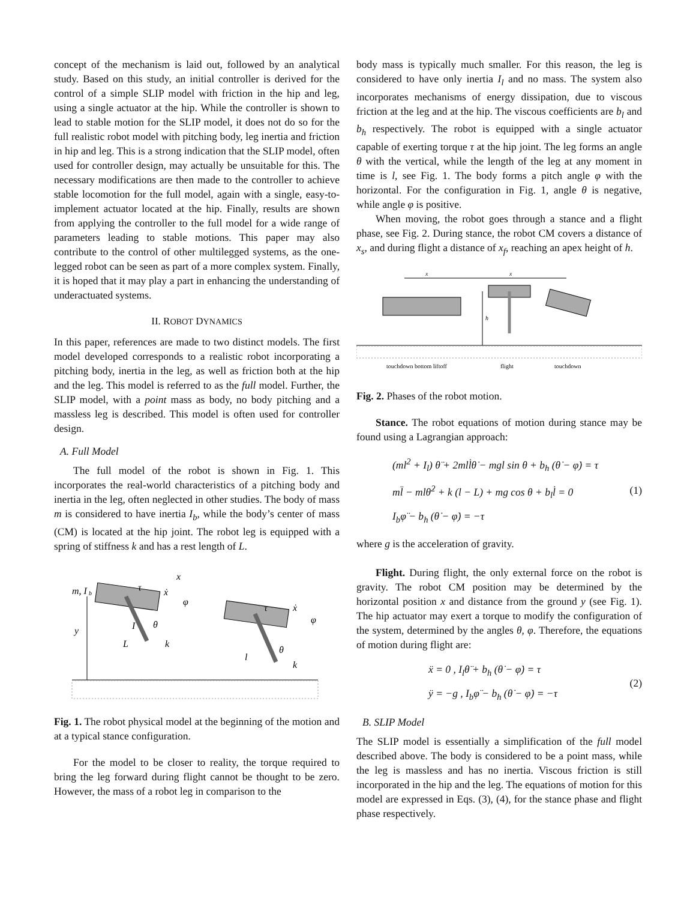concept of the mechanism is laid out, followed by an analytical study. Based on this study, an initial controller is derived for the control of a simple SLIP model with friction in the hip and leg, using a single actuator at the hip. While the controller is shown to lead to stable motion for the SLIP model, it does not do so for the full realistic robot model with pitching body, leg inertia and friction in hip and leg. This is a strong indication that the SLIP model, often used for controller design, may actually be unsuitable for this. The necessary modifications are then made to the controller to achieve stable locomotion for the full model, again with a single, easy-to-implement actuator located at the hip. Finally, results are shown from applying the controller to the full model for a wide range of parameters leading to stable motions. This paper may also contribute to the control of other multilegged systems, as the one-legged robot can be seen as part of a more complex system. Finally, it is hoped that it may play a part in enhancing the understanding of underactuated systems.
II. ROBOT DYNAMICS
In this paper, references are made to two distinct models. The first model developed corresponds to a realistic robot incorporating a pitching body, inertia in the leg, as well as friction both at the hip and the leg. This model is referred to as the full model. Further, the SLIP model, with a point mass as body, no body pitching and a massless leg is described. This model is often used for controller design.
A. Full Model
The full model of the robot is shown in Fig. 1. This incorporates the real-world characteristics of a pitching body and inertia in the leg, often neglected in other studies. The body of mass m is considered to have inertia I<sub>b</sub>, while the body’s center of mass (CM) is located at the hip joint. The robot leg is equipped with a spring of stiffness k and has a rest length of L.
m, I
b
x
τ
ẋ
φ
I
θ
y
L
k
τ
ẋ
φ
θ
l
k
Fig. 1. The robot physical model at the beginning of the motion and at a typical stance configuration.
For the model to be closer to reality, the torque required to bring the leg forward during flight cannot be thought to be zero. However, the mass of a robot leg in comparison to the
body mass is typically much smaller. For this reason, the leg is considered to have only inertia I<sub>l</sub> and no mass. The system also incorporates mechanisms of energy dissipation, due to viscous friction at the leg and at the hip. The viscous coefficients are b<sub>l</sub> and b<sub>h</sub> respectively. The robot is equipped with a single actuator capable of exerting torque τ at the hip joint. The leg forms an angle θ with the vertical, while the length of the leg at any moment in time is l, see Fig. 1. The body forms a pitch angle φ with the horizontal. For the configuration in Fig. 1, angle θ is negative, while angle φ is positive.
When moving, the robot goes through a stance and a flight phase, see Fig. 2. During stance, the robot CM covers a distance of x<sub>s</sub>, and during flight a distance of x<sub>f</sub>, reaching an apex height of h.
x
x
h
touchdown bottom liftoff
flight
touchdown
Fig. 2. Phases of the robot motion.
Stance. The robot equations of motion during stance may be found using a Lagrangian approach:
(ml<sup>2</sup> + I<sub>l</sub>) θ̈ + 2mll̇θ̇ − mgl sin θ + b<sub>h</sub> (θ̇ − φ̇) = τ
ml̈ − mlθ̇<sup>2</sup> + k (l − L) + mg cos θ + b<sub>l</sub>l̇ = 0
I<sub>b</sub>φ̈ − b<sub>h</sub> (θ̇ − φ̇) = −τ
(1)
where g is the acceleration of gravity.
Flight. During flight, the only external force on the robot is gravity. The robot CM position may be determined by the horizontal position x and distance from the ground y (see Fig. 1). The hip actuator may exert a torque to modify the configuration of the system, determined by the angles θ, φ. Therefore, the equations of motion during flight are:
ẍ = 0 , I<sub>l</sub>θ̈ + b<sub>h</sub> (θ̇ − φ̇) = τ
ÿ = −g , I<sub>b</sub>φ̈ − b<sub>h</sub> (θ̇ − φ̇) = −τ
(2)
B. SLIP Model
The SLIP model is essentially a simplification of the full model described above. The body is considered to be a point mass, while the leg is massless and has no inertia. Viscous friction is still incorporated in the hip and the leg. The equations of motion for this model are expressed in Eqs. (3), (4), for the stance phase and flight phase respectively.